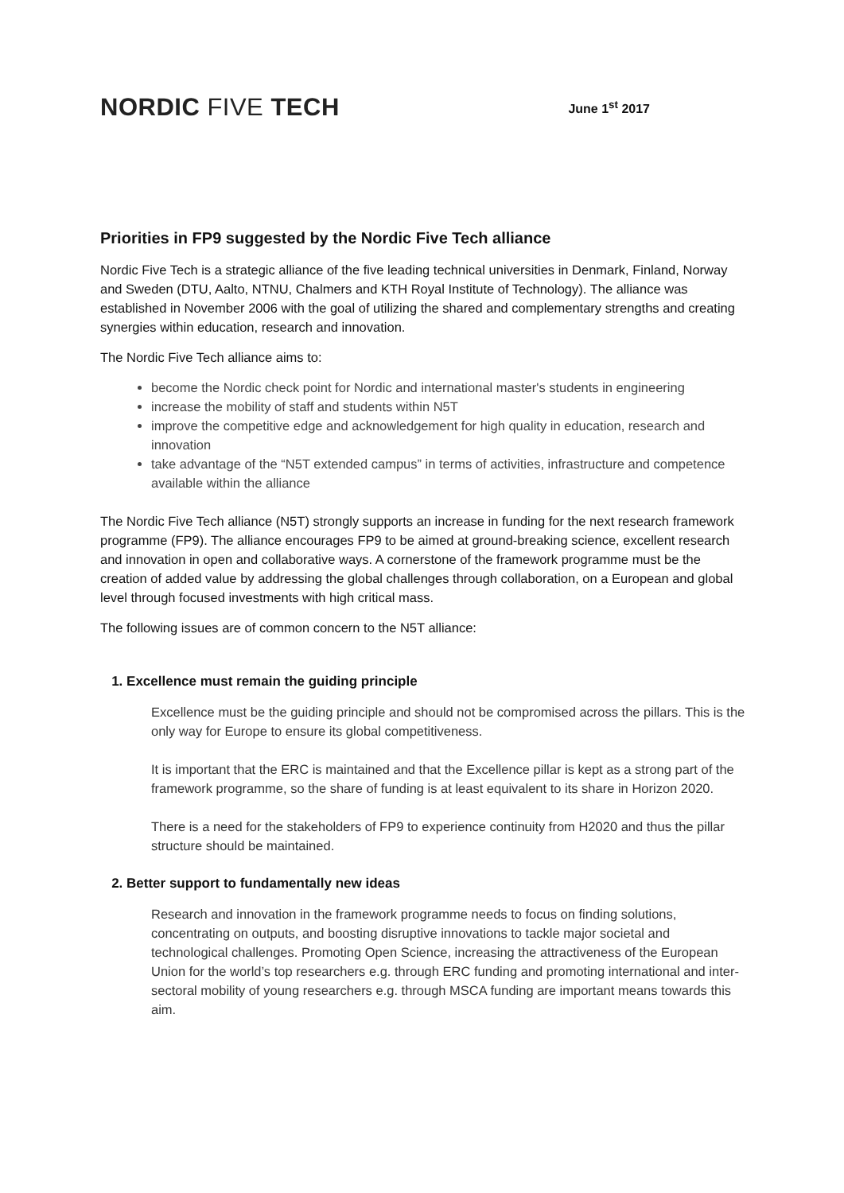NORDIC FIVE TECH
June 1<sup>st</sup> 2017
Priorities in FP9 suggested by the Nordic Five Tech alliance
Nordic Five Tech is a strategic alliance of the five leading technical universities in Denmark, Finland, Norway and Sweden (DTU, Aalto, NTNU, Chalmers and KTH Royal Institute of Technology). The alliance was established in November 2006 with the goal of utilizing the shared and complementary strengths and creating synergies within education, research and innovation.
The Nordic Five Tech alliance aims to:
become the Nordic check point for Nordic and international master's students in engineering
increase the mobility of staff and students within N5T
improve the competitive edge and acknowledgement for high quality in education, research and innovation
take advantage of the “N5T extended campus” in terms of activities, infrastructure and competence available within the alliance
The Nordic Five Tech alliance (N5T) strongly supports an increase in funding for the next research framework programme (FP9). The alliance encourages FP9 to be aimed at ground-breaking science, excellent research and innovation in open and collaborative ways. A cornerstone of the framework programme must be the creation of added value by addressing the global challenges through collaboration, on a European and global level through focused investments with high critical mass.
The following issues are of common concern to the N5T alliance:
1. Excellence must remain the guiding principle
Excellence must be the guiding principle and should not be compromised across the pillars. This is the only way for Europe to ensure its global competitiveness.
It is important that the ERC is maintained and that the Excellence pillar is kept as a strong part of the framework programme, so the share of funding is at least equivalent to its share in Horizon 2020.
There is a need for the stakeholders of FP9 to experience continuity from H2020 and thus the pillar structure should be maintained.
2. Better support to fundamentally new ideas
Research and innovation in the framework programme needs to focus on finding solutions, concentrating on outputs, and boosting disruptive innovations to tackle major societal and technological challenges. Promoting Open Science, increasing the attractiveness of the European Union for the world’s top researchers e.g. through ERC funding and promoting international and inter-sectoral mobility of young researchers e.g. through MSCA funding are important means towards this aim.